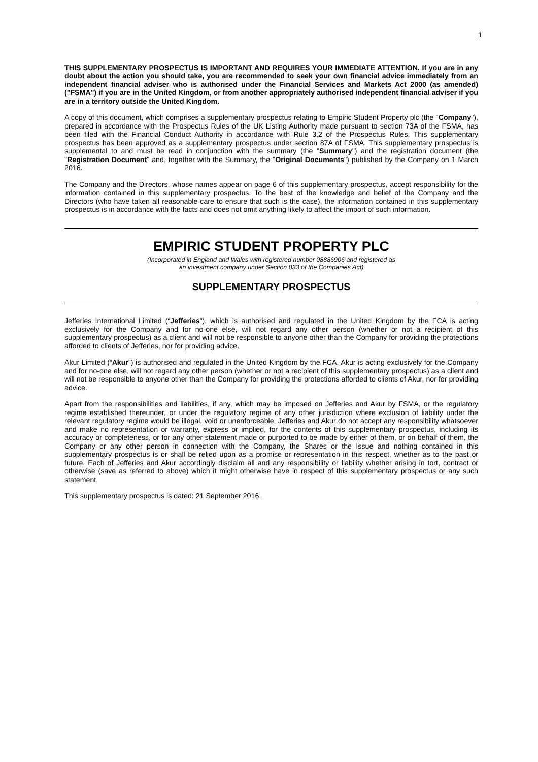1
THIS SUPPLEMENTARY PROSPECTUS IS IMPORTANT AND REQUIRES YOUR IMMEDIATE ATTENTION. If you are in any doubt about the action you should take, you are recommended to seek your own financial advice immediately from an independent financial adviser who is authorised under the Financial Services and Markets Act 2000 (as amended) ("FSMA") if you are in the United Kingdom, or from another appropriately authorised independent financial adviser if you are in a territory outside the United Kingdom.
A copy of this document, which comprises a supplementary prospectus relating to Empiric Student Property plc (the "Company"), prepared in accordance with the Prospectus Rules of the UK Listing Authority made pursuant to section 73A of the FSMA, has been filed with the Financial Conduct Authority in accordance with Rule 3.2 of the Prospectus Rules. This supplementary prospectus has been approved as a supplementary prospectus under section 87A of FSMA. This supplementary prospectus is supplemental to and must be read in conjunction with the summary (the "Summary") and the registration document (the "Registration Document" and, together with the Summary, the "Original Documents") published by the Company on 1 March 2016.
The Company and the Directors, whose names appear on page 6 of this supplementary prospectus, accept responsibility for the information contained in this supplementary prospectus. To the best of the knowledge and belief of the Company and the Directors (who have taken all reasonable care to ensure that such is the case), the information contained in this supplementary prospectus is in accordance with the facts and does not omit anything likely to affect the import of such information.
EMPIRIC STUDENT PROPERTY PLC
(Incorporated in England and Wales with registered number 08886906 and registered as
an investment company under Section 833 of the Companies Act)
SUPPLEMENTARY PROSPECTUS
Jefferies International Limited (“Jefferies”), which is authorised and regulated in the United Kingdom by the FCA is acting exclusively for the Company and for no-one else, will not regard any other person (whether or not a recipient of this supplementary prospectus) as a client and will not be responsible to anyone other than the Company for providing the protections afforded to clients of Jefferies, nor for providing advice.
Akur Limited (“Akur”) is authorised and regulated in the United Kingdom by the FCA. Akur is acting exclusively for the Company and for no-one else, will not regard any other person (whether or not a recipient of this supplementary prospectus) as a client and will not be responsible to anyone other than the Company for providing the protections afforded to clients of Akur, nor for providing advice.
Apart from the responsibilities and liabilities, if any, which may be imposed on Jefferies and Akur by FSMA, or the regulatory regime established thereunder, or under the regulatory regime of any other jurisdiction where exclusion of liability under the relevant regulatory regime would be illegal, void or unenforceable, Jefferies and Akur do not accept any responsibility whatsoever and make no representation or warranty, express or implied, for the contents of this supplementary prospectus, including its accuracy or completeness, or for any other statement made or purported to be made by either of them, or on behalf of them, the Company or any other person in connection with the Company, the Shares or the Issue and nothing contained in this supplementary prospectus is or shall be relied upon as a promise or representation in this respect, whether as to the past or future. Each of Jefferies and Akur accordingly disclaim all and any responsibility or liability whether arising in tort, contract or otherwise (save as referred to above) which it might otherwise have in respect of this supplementary prospectus or any such statement.
This supplementary prospectus is dated: 21 September 2016.